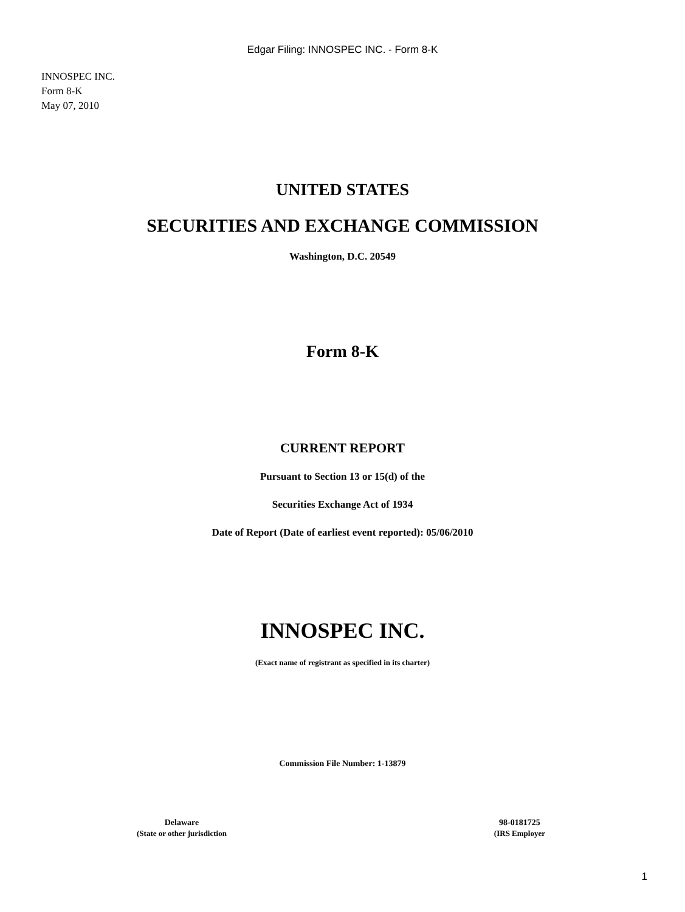Edgar Filing: INNOSPEC INC. - Form 8-K
INNOSPEC INC.
Form 8-K
May 07, 2010
UNITED STATES
SECURITIES AND EXCHANGE COMMISSION
Washington, D.C. 20549
Form 8-K
CURRENT REPORT
Pursuant to Section 13 or 15(d) of the
Securities Exchange Act of 1934
Date of Report (Date of earliest event reported): 05/06/2010
INNOSPEC INC.
(Exact name of registrant as specified in its charter)
Commission File Number: 1-13879
Delaware
(State or other jurisdiction
98-0181725
(IRS Employer
1